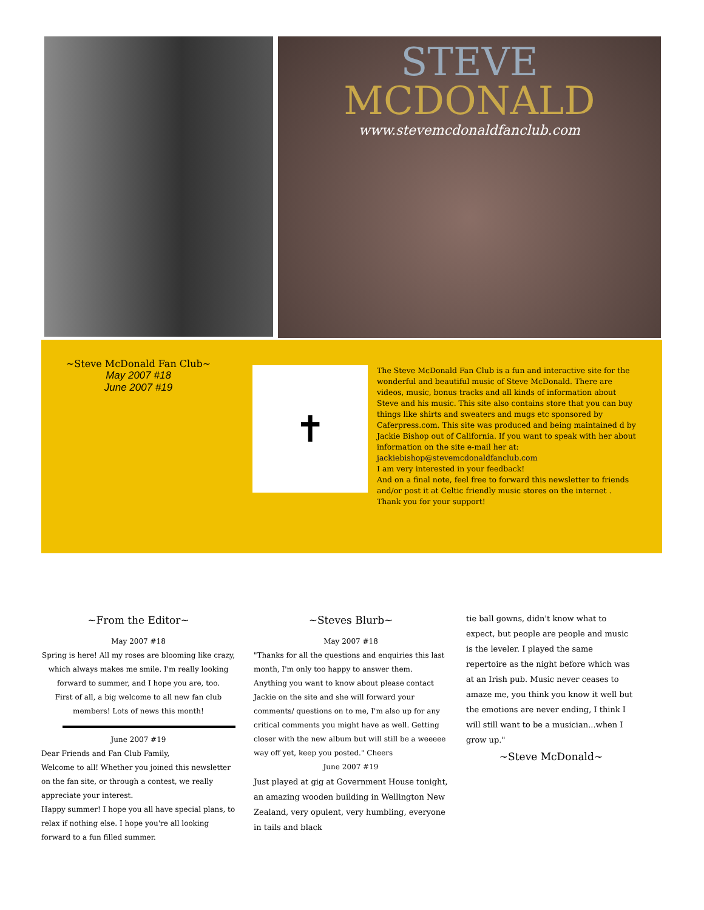STEVE
MCDONALD
www.stevemcdonaldfanclub.com
~Steve McDonald Fan Club~
May 2007 #18
June 2007 #19
✝
The Steve McDonald Fan Club is a fun and interactive site for the wonderful and beautiful music of Steve McDonald. There are videos, music, bonus tracks and all kinds of information about Steve and his music. This site also contains store that you can buy things like shirts and sweaters and mugs etc sponsored by Caferpress.com. This site was produced and being maintained d by Jackie Bishop out of California. If you want to speak with her about information on the site e-mail her at: jackiebishop@stevemcdonaldfanclub.com
I am very interested in your feedback!
And on a final note, feel free to forward this newsletter to friends and/or post it at Celtic friendly music stores on the internet .
Thank you for your support!
~From the Editor~
May 2007 #18
Spring is here! All my roses are blooming like crazy, which always makes me smile. I'm really looking forward to summer, and I hope you are, too.
First of all, a big welcome to all new fan club members! Lots of news this month!
June 2007 #19
Dear Friends and Fan Club Family,
Welcome to all! Whether you joined this newsletter on the fan site, or through a contest, we really appreciate your interest.
Happy summer! I hope you all have special plans, to relax if nothing else. I hope you're all looking forward to a fun filled summer.
~Steves Blurb~
May 2007 #18
"Thanks for all the questions and enquiries this last month, I'm only too happy to answer them. Anything you want to know about please contact Jackie on the site and she will forward your comments/ questions on to me, I'm also up for any critical comments you might have as well. Getting closer with the new album but will still be a weeeee way off yet, keep you posted." Cheers
June 2007 #19
Just played at gig at Government House tonight, an amazing wooden building in Wellington New Zealand, very opulent, very humbling, everyone in tails and black
tie ball gowns, didn't know what to expect, but people are people and music is the leveler. I played the same repertoire as the night before which was at an Irish pub. Music never ceases to amaze me, you think you know it well but the emotions are never ending, I think I will still want to be a musician...when I grow up."
~Steve McDonald~